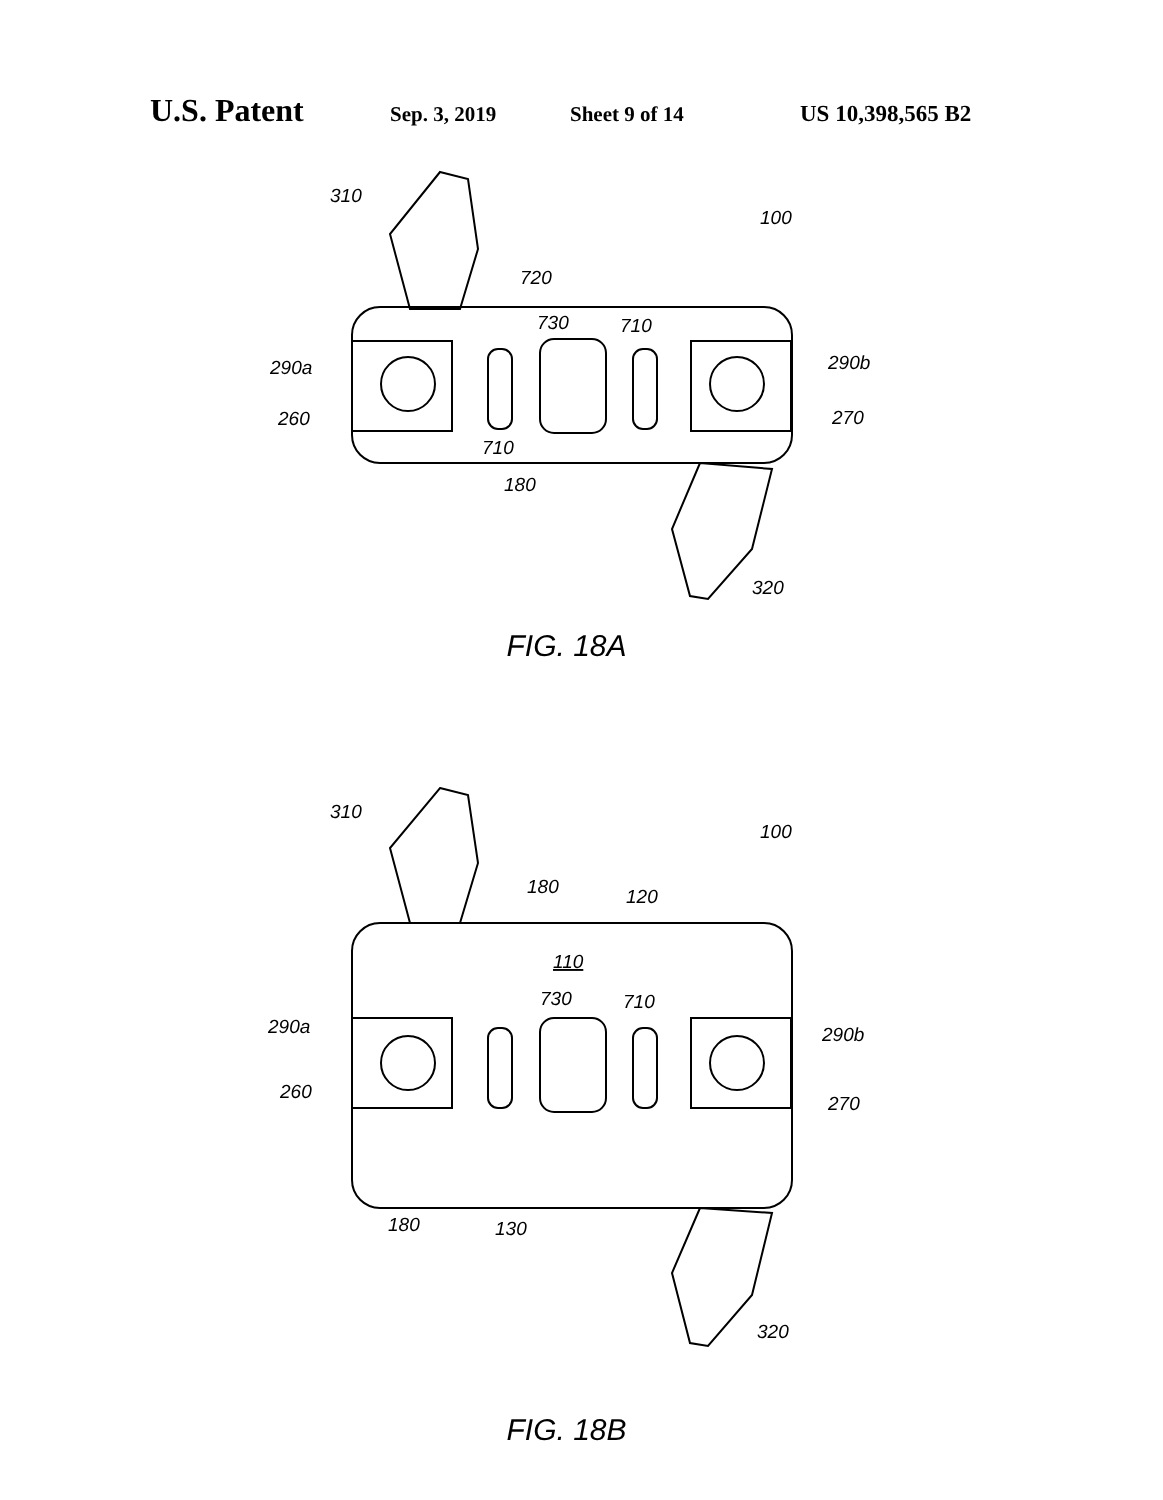U.S. Patent Sep. 3, 2019 Sheet 9 of 14 US 10,398,565 B2
310
100
720
730
710
290a
290b
260
270
710
180
320
FIG. 18A
310
100
180
120
110
730
710
290a
290b
260
270
180
130
320
FIG. 18B